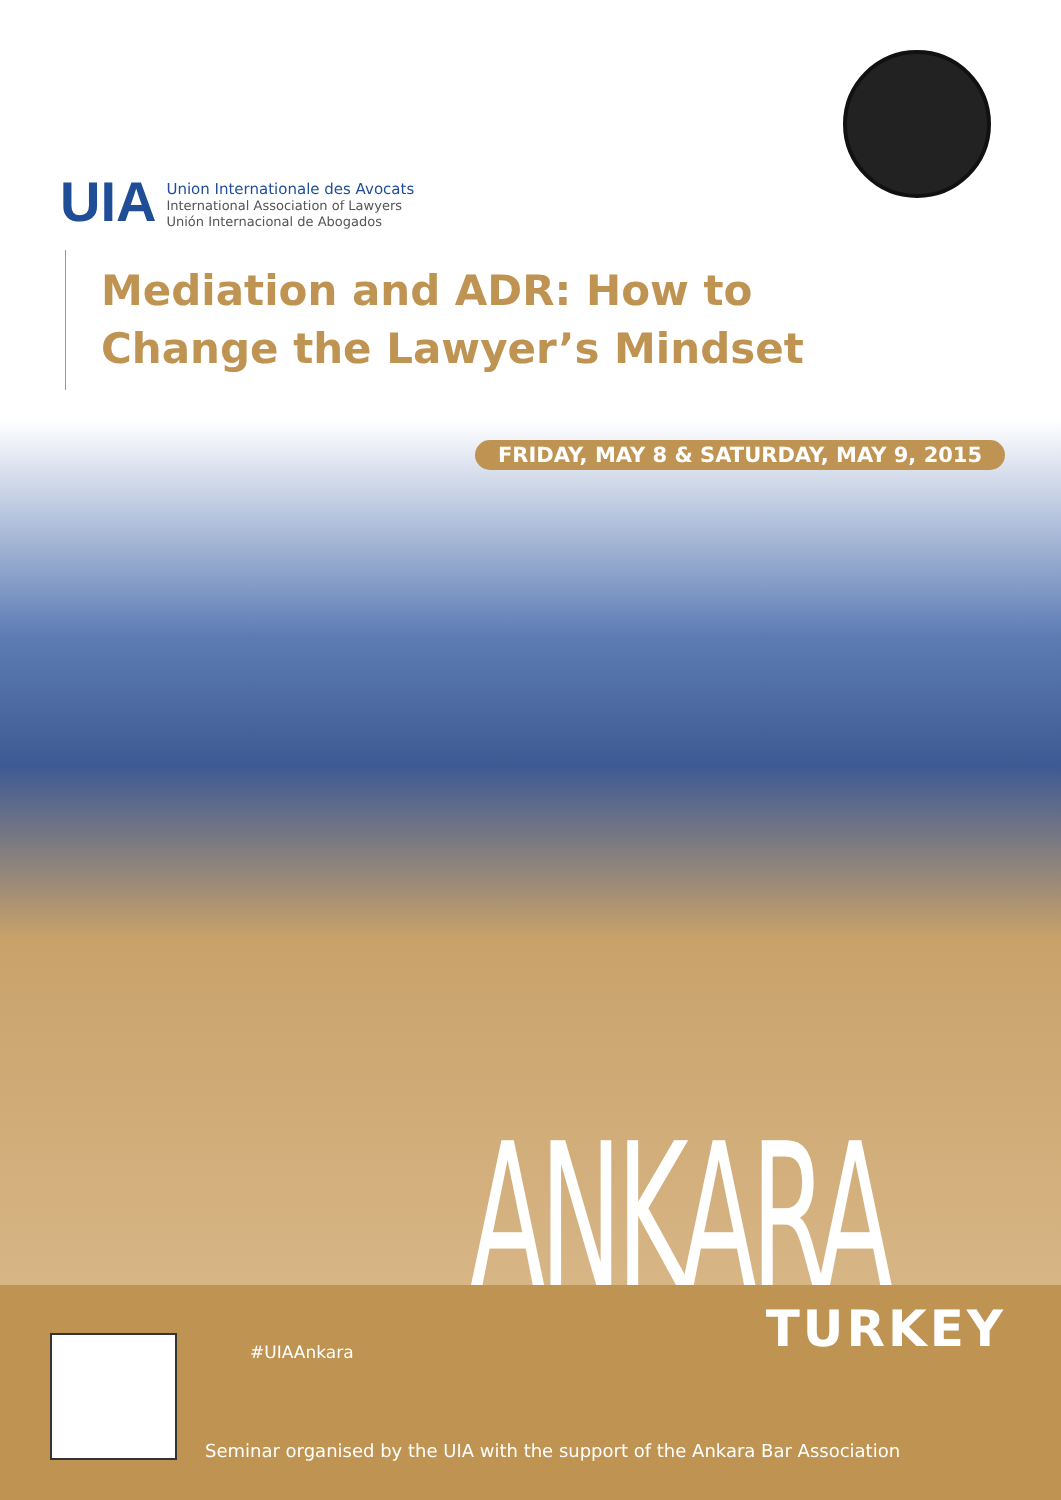UIA
Union Internationale des Avocats
International Association of Lawyers
Unión Internacional de Abogados
Mediation and ADR: How to Change the Lawyer’s Mindset
FRIDAY, MAY 8 & SATURDAY, MAY 9, 2015
ANKARA
#UIAAnkara TURKEY
Seminar organised by the UIA with the support of the Ankara Bar Association